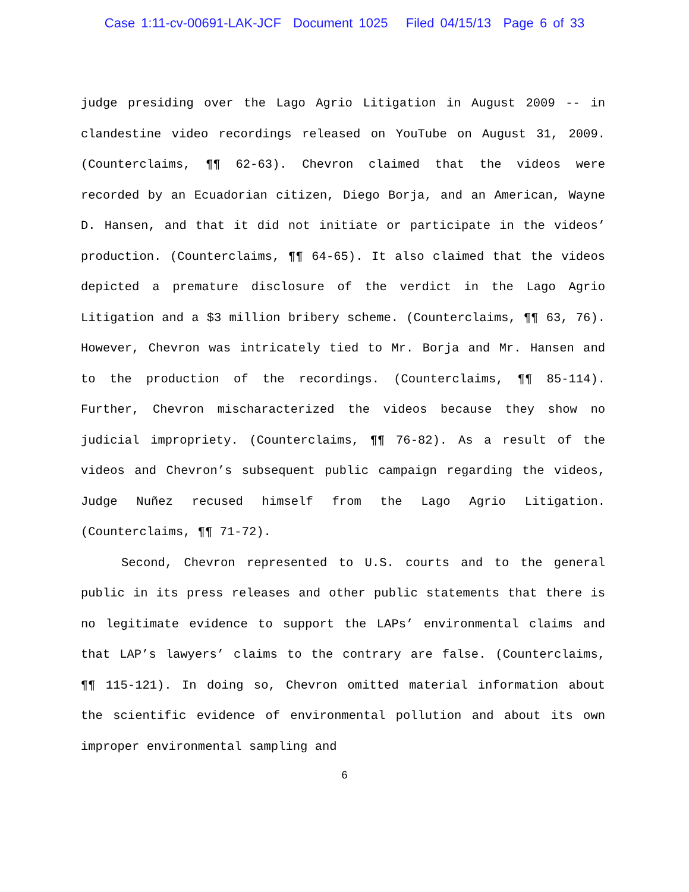Case 1:11-cv-00691-LAK-JCF Document 1025 Filed 04/15/13 Page 6 of 33
judge presiding over the Lago Agrio Litigation in August 2009 -- in clandestine video recordings released on YouTube on August 31, 2009. (Counterclaims, ¶¶ 62-63). Chevron claimed that the videos were recorded by an Ecuadorian citizen, Diego Borja, and an American, Wayne D. Hansen, and that it did not initiate or participate in the videos’ production. (Counterclaims, ¶¶ 64-65). It also claimed that the videos depicted a premature disclosure of the verdict in the Lago Agrio Litigation and a $3 million bribery scheme. (Counterclaims, ¶¶ 63, 76). However, Chevron was intricately tied to Mr. Borja and Mr. Hansen and to the production of the recordings. (Counterclaims, ¶¶ 85-114). Further, Chevron mischaracterized the videos because they show no judicial impropriety. (Counterclaims, ¶¶ 76-82). As a result of the videos and Chevron’s subsequent public campaign regarding the videos, Judge Nuñez recused himself from the Lago Agrio Litigation. (Counterclaims, ¶¶ 71-72).
Second, Chevron represented to U.S. courts and to the general public in its press releases and other public statements that there is no legitimate evidence to support the LAPs’ environmental claims and that LAP’s lawyers’ claims to the contrary are false. (Counterclaims, ¶¶ 115-121). In doing so, Chevron omitted material information about the scientific evidence of environmental pollution and about its own improper environmental sampling and
6